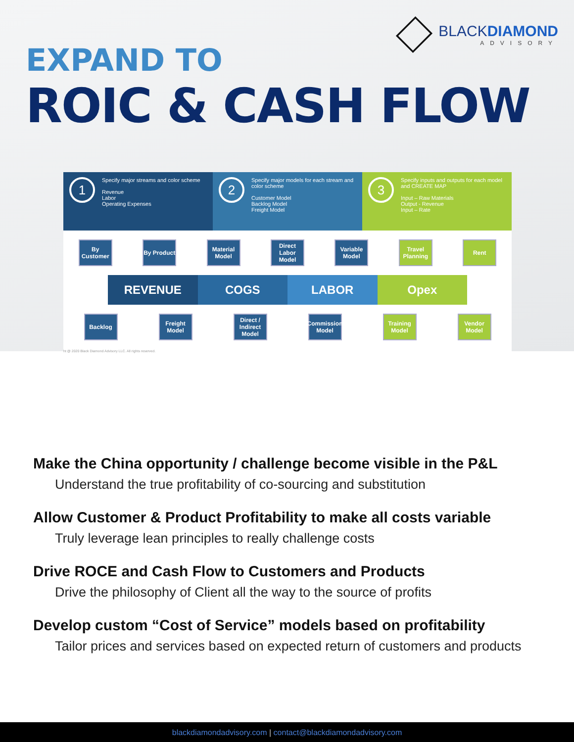BLACKDIAMOND
ADVISORY
EXPAND TO
ROIC & CASH FLOW
1
Specify major streams and color scheme
Revenue
Labor
Operating Expenses
2
Specify major models for each stream and color scheme
Customer Model
Backlog Model
Freight Model
3
Specify inputs and outputs for each model and CREATE MAP
Input – Raw Materials
Output - Revenue
Input – Rate
By Customer
By Product
Material Model
Direct Labor Model
Variable Model
Travel Planning
Rent
REVENUE COGS LABOR Opex
Backlog Freight Model
Direct / Indirect Model
Commission Model
Training Model
Vendor Model
ht @ 2020 Black Diamond Advisory LLC. All rights reserved.
Make the China opportunity / challenge become visible in the P&L
Understand the true profitability of co-sourcing and substitution
Allow Customer & Product Profitability to make all costs variable
Truly leverage lean principles to really challenge costs
Drive ROCE and Cash Flow to Customers and Products
Drive the philosophy of Client all the way to the source of profits
Develop custom “Cost of Service” models based on profitability
Tailor prices and services based on expected return of customers and products
blackdiamondadvisory.com | contact@blackdiamondadvisory.com